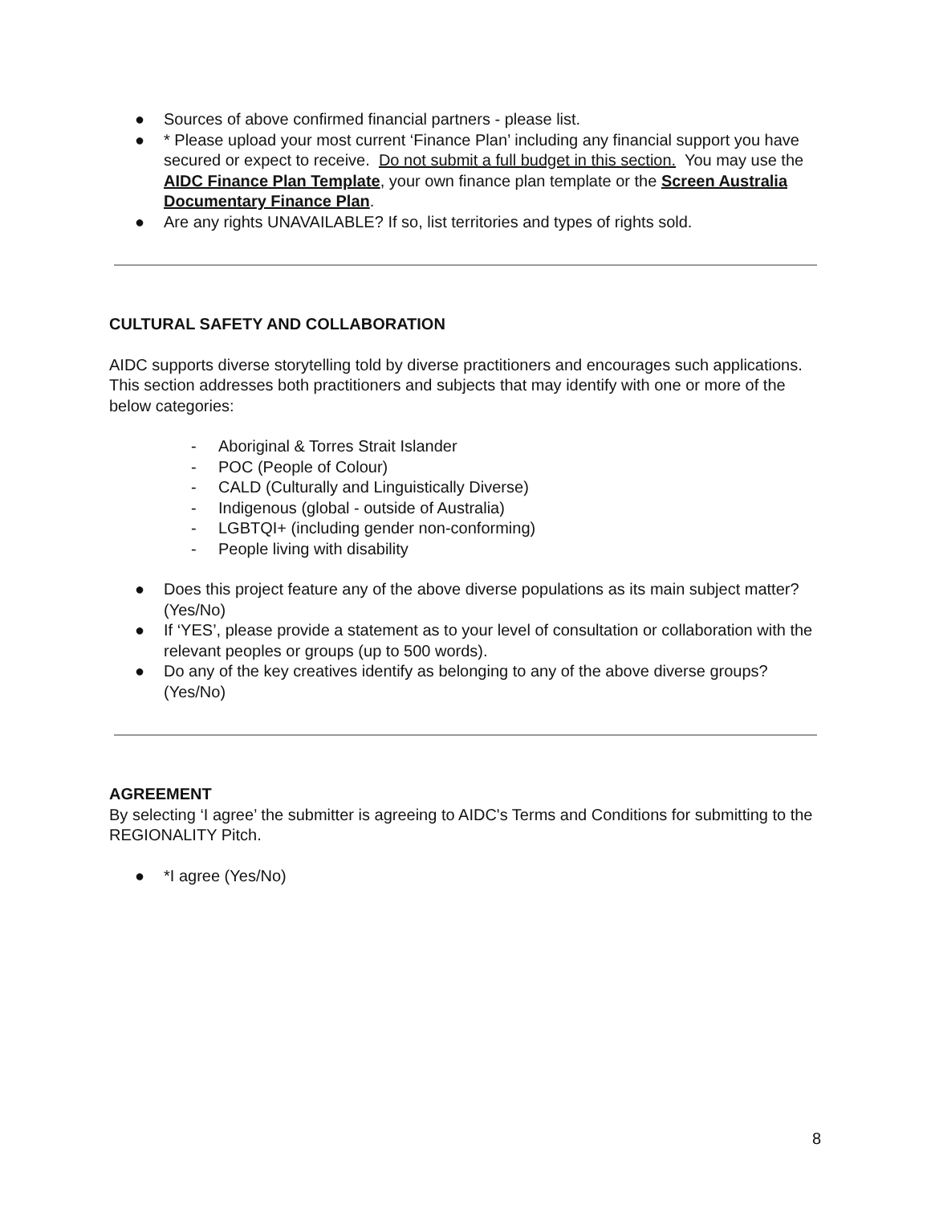● Sources of above confirmed financial partners - please list.
● * Please upload your most current ‘Finance Plan’ including any financial support you have secured or expect to receive. Do not submit a full budget in this section. You may use the AIDC Finance Plan Template, your own finance plan template or the Screen Australia Documentary Finance Plan.
● Are any rights UNAVAILABLE? If so, list territories and types of rights sold.
CULTURAL SAFETY AND COLLABORATION
AIDC supports diverse storytelling told by diverse practitioners and encourages such applications. This section addresses both practitioners and subjects that may identify with one or more of the below categories:
- Aboriginal & Torres Strait Islander
- POC (People of Colour)
- CALD (Culturally and Linguistically Diverse)
- Indigenous (global - outside of Australia)
- LGBTQI+ (including gender non-conforming)
- People living with disability
● Does this project feature any of the above diverse populations as its main subject matter? (Yes/No)
● If ‘YES’, please provide a statement as to your level of consultation or collaboration with the relevant peoples or groups (up to 500 words).
● Do any of the key creatives identify as belonging to any of the above diverse groups? (Yes/No)
AGREEMENT
By selecting ‘I agree’ the submitter is agreeing to AIDC's Terms and Conditions for submitting to the REGIONALITY Pitch.
● *I agree (Yes/No)
8